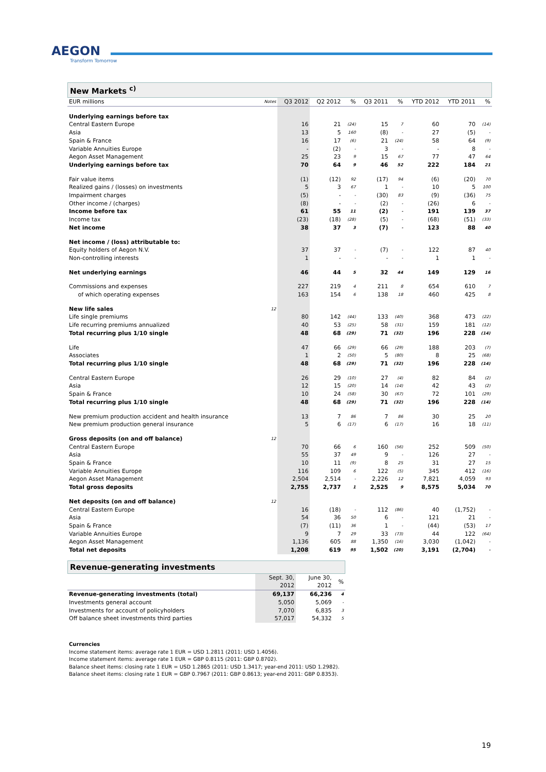AEGON
Transform Tomorrow
New Markets <sup>c)</sup>
| EUR millions | Notes | Q3 2012 | Q2 2012 | % | Q3 2011 | % | YTD 2012 | YTD 2011 | % |
| --- | --- | --- | --- | --- | --- | --- | --- | --- | --- |
| Underlying earnings before tax | | | | | | | | | |
| Central Eastern Europe | | 16 | 21 | (24) | 15 | 7 | 60 | 70 | (14) |
| Asia | | 13 | 5 | 160 | (8) | - | 27 | (5) | - |
| Spain & France | | 16 | 17 | (6) | 21 | (24) | 58 | 64 | (9) |
| Variable Annuities Europe | | - | (2) | - | 3 | - | - | 8 | - |
| Aegon Asset Management | | 25 | 23 | 9 | 15 | 67 | 77 | 47 | 64 |
| Underlying earnings before tax | | 70 | 64 | 9 | 46 | 52 | 222 | 184 | 21 |
| Fair value items | | (1) | (12) | 92 | (17) | 94 | (6) | (20) | 70 |
| Realized gains / (losses) on investments | | 5 | 3 | 67 | 1 | - | 10 | 5 | 100 |
| Impairment charges | | (5) | - | - | (30) | 83 | (9) | (36) | 75 |
| Other income / (charges) | | (8) | - | - | (2) | - | (26) | 6 | - |
| Income before tax | | 61 | 55 | 11 | (2) | - | 191 | 139 | 37 |
| Income tax | | (23) | (18) | (28) | (5) | - | (68) | (51) | (33) |
| Net income | | 38 | 37 | 3 | (7) | - | 123 | 88 | 40 |
| Net income / (loss) attributable to: | | | | | | | | | |
| Equity holders of Aegon N.V. | | 37 | 37 | - | (7) | - | 122 | 87 | 40 |
| Non-controlling interests | | 1 | - | - | - | - | 1 | 1 | - |
| Net underlying earnings | | 46 | 44 | 5 | 32 | 44 | 149 | 129 | 16 |
| Commissions and expenses | | 227 | 219 | 4 | 211 | 8 | 654 | 610 | 7 |
| of which operating expenses | | 163 | 154 | 6 | 138 | 18 | 460 | 425 | 8 |
| New life sales | 12 | | | | | | | | |
| Life single premiums | | 80 | 142 | (44) | 133 | (40) | 368 | 473 | (22) |
| Life recurring premiums annualized | | 40 | 53 | (25) | 58 | (31) | 159 | 181 | (12) |
| Total recurring plus 1/10 single | | 48 | 68 | (29) | 71 | (32) | 196 | 228 | (14) |
| Life | | 47 | 66 | (29) | 66 | (29) | 188 | 203 | (7) |
| Associates | | 1 | 2 | (50) | 5 | (80) | 8 | 25 | (68) |
| Total recurring plus 1/10 single | | 48 | 68 | (29) | 71 | (32) | 196 | 228 | (14) |
| Central Eastern Europe | | 26 | 29 | (10) | 27 | (4) | 82 | 84 | (2) |
| Asia | | 12 | 15 | (20) | 14 | (14) | 42 | 43 | (2) |
| Spain & France | | 10 | 24 | (58) | 30 | (67) | 72 | 101 | (29) |
| Total recurring plus 1/10 single | | 48 | 68 | (29) | 71 | (32) | 196 | 228 | (14) |
| New premium production accident and health insurance | | 13 | 7 | 86 | 7 | 86 | 30 | 25 | 20 |
| New premium production general insurance | | 5 | 6 | (17) | 6 | (17) | 16 | 18 | (11) |
| Gross deposits (on and off balance) | 12 | | | | | | | | |
| Central Eastern Europe | | 70 | 66 | 6 | 160 | (56) | 252 | 509 | (50) |
| Asia | | 55 | 37 | 49 | 9 | - | 126 | 27 | - |
| Spain & France | | 10 | 11 | (9) | 8 | 25 | 31 | 27 | 15 |
| Variable Annuities Europe | | 116 | 109 | 6 | 122 | (5) | 345 | 412 | (16) |
| Aegon Asset Management | | 2,504 | 2,514 | - | 2,226 | 12 | 7,821 | 4,059 | 93 |
| Total gross deposits | | 2,755 | 2,737 | 1 | 2,525 | 9 | 8,575 | 5,034 | 70 |
| Net deposits (on and off balance) | 12 | | | | | | | | |
| Central Eastern Europe | | 16 | (18) | - | 112 | (86) | 40 | (1,752) | - |
| Asia | | 54 | 36 | 50 | 6 | - | 121 | 21 | - |
| Spain & France | | (7) | (11) | 36 | 1 | - | (44) | (53) | 17 |
| Variable Annuities Europe | | 9 | 7 | 29 | 33 | (73) | 44 | 122 | (64) |
| Aegon Asset Management | | 1,136 | 605 | 88 | 1,350 | (16) | 3,030 | (1,042) | - |
| Total net deposits | | 1,208 | 619 | 95 | 1,502 | (20) | 3,191 | (2,704) | - |
Revenue-generating investments
| | Sept. 30, 2012 | June 30, 2012 | % |
| --- | --- | --- | --- |
| Revenue-generating investments (total) | 69,137 | 66,236 | 4 |
| Investments general account | 5,050 | 5,069 | - |
| Investments for account of policyholders | 7,070 | 6,835 | 3 |
| Off balance sheet investments third parties | 57,017 | 54,332 | 5 |
Currencies
Income statement items: average rate 1 EUR = USD 1.2811 (2011: USD 1.4056).
Income statement items: average rate 1 EUR = GBP 0.8115 (2011: GBP 0.8702).
Balance sheet items: closing rate 1 EUR = USD 1.2865 (2011: USD 1.3417; year-end 2011: USD 1.2982).
Balance sheet items: closing rate 1 EUR = GBP 0.7967 (2011: GBP 0.8613; year-end 2011: GBP 0.8353).
19